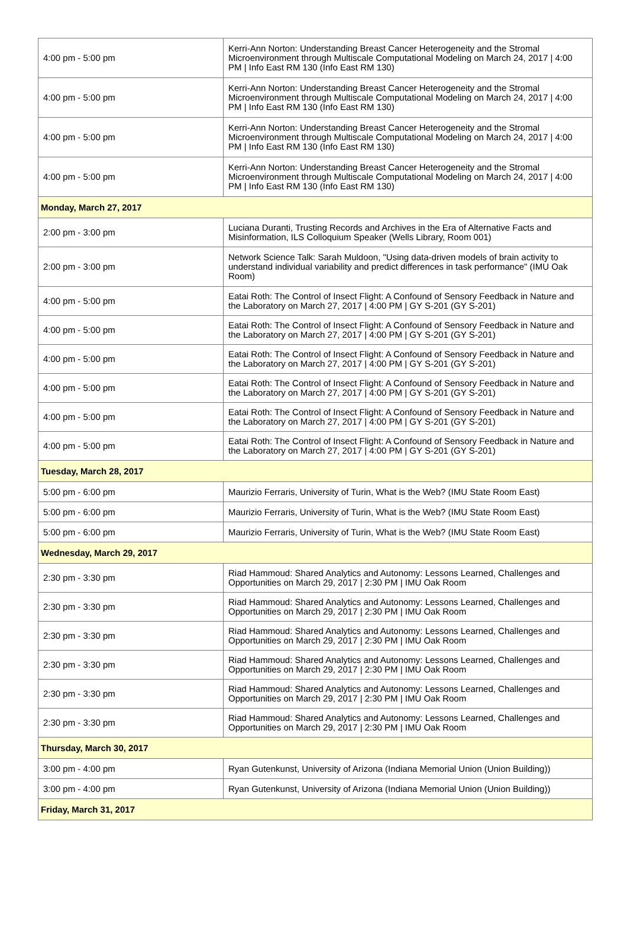| 4:00 pm - 5:00 pm | Kerri-Ann Norton: Understanding Breast Cancer Heterogeneity and the Stromal Microenvironment through Multiscale Computational Modeling on March 24, 2017 / 4:00 PM / Info East RM 130 (Info East RM 130) |
| 4:00 pm - 5:00 pm | Kerri-Ann Norton: Understanding Breast Cancer Heterogeneity and the Stromal Microenvironment through Multiscale Computational Modeling on March 24, 2017 / 4:00 PM / Info East RM 130 (Info East RM 130) |
| 4:00 pm - 5:00 pm | Kerri-Ann Norton: Understanding Breast Cancer Heterogeneity and the Stromal Microenvironment through Multiscale Computational Modeling on March 24, 2017 / 4:00 PM / Info East RM 130 (Info East RM 130) |
| 4:00 pm - 5:00 pm | Kerri-Ann Norton: Understanding Breast Cancer Heterogeneity and the Stromal Microenvironment through Multiscale Computational Modeling on March 24, 2017 / 4:00 PM / Info East RM 130 (Info East RM 130) |
| Monday, March 27, 2017 | |
| 2:00 pm - 3:00 pm | Luciana Duranti, Trusting Records and Archives in the Era of Alternative Facts and Misinformation, ILS Colloquium Speaker (Wells Library, Room 001) |
| 2:00 pm - 3:00 pm | Network Science Talk: Sarah Muldoon, "Using data-driven models of brain activity to understand individual variability and predict differences in task performance" (IMU Oak Room) |
| 4:00 pm - 5:00 pm | Eatai Roth: The Control of Insect Flight: A Confound of Sensory Feedback in Nature and the Laboratory on March 27, 2017 / 4:00 PM / GY S-201 (GY S-201) |
| 4:00 pm - 5:00 pm | Eatai Roth: The Control of Insect Flight: A Confound of Sensory Feedback in Nature and the Laboratory on March 27, 2017 / 4:00 PM / GY S-201 (GY S-201) |
| 4:00 pm - 5:00 pm | Eatai Roth: The Control of Insect Flight: A Confound of Sensory Feedback in Nature and the Laboratory on March 27, 2017 / 4:00 PM / GY S-201 (GY S-201) |
| 4:00 pm - 5:00 pm | Eatai Roth: The Control of Insect Flight: A Confound of Sensory Feedback in Nature and the Laboratory on March 27, 2017 / 4:00 PM / GY S-201 (GY S-201) |
| 4:00 pm - 5:00 pm | Eatai Roth: The Control of Insect Flight: A Confound of Sensory Feedback in Nature and the Laboratory on March 27, 2017 / 4:00 PM / GY S-201 (GY S-201) |
| 4:00 pm - 5:00 pm | Eatai Roth: The Control of Insect Flight: A Confound of Sensory Feedback in Nature and the Laboratory on March 27, 2017 / 4:00 PM / GY S-201 (GY S-201) |
| Tuesday, March 28, 2017 | |
| 5:00 pm - 6:00 pm | Maurizio Ferraris, University of Turin, What is the Web? (IMU State Room East) |
| 5:00 pm - 6:00 pm | Maurizio Ferraris, University of Turin, What is the Web? (IMU State Room East) |
| 5:00 pm - 6:00 pm | Maurizio Ferraris, University of Turin, What is the Web? (IMU State Room East) |
| Wednesday, March 29, 2017 | |
| 2:30 pm - 3:30 pm | Riad Hammoud: Shared Analytics and Autonomy: Lessons Learned, Challenges and Opportunities on March 29, 2017 / 2:30 PM / IMU Oak Room |
| 2:30 pm - 3:30 pm | Riad Hammoud: Shared Analytics and Autonomy: Lessons Learned, Challenges and Opportunities on March 29, 2017 / 2:30 PM / IMU Oak Room |
| 2:30 pm - 3:30 pm | Riad Hammoud: Shared Analytics and Autonomy: Lessons Learned, Challenges and Opportunities on March 29, 2017 / 2:30 PM / IMU Oak Room |
| 2:30 pm - 3:30 pm | Riad Hammoud: Shared Analytics and Autonomy: Lessons Learned, Challenges and Opportunities on March 29, 2017 / 2:30 PM / IMU Oak Room |
| 2:30 pm - 3:30 pm | Riad Hammoud: Shared Analytics and Autonomy: Lessons Learned, Challenges and Opportunities on March 29, 2017 / 2:30 PM / IMU Oak Room |
| 2:30 pm - 3:30 pm | Riad Hammoud: Shared Analytics and Autonomy: Lessons Learned, Challenges and Opportunities on March 29, 2017 / 2:30 PM / IMU Oak Room |
| Thursday, March 30, 2017 | |
| 3:00 pm - 4:00 pm | Ryan Gutenkunst, University of Arizona (Indiana Memorial Union (Union Building)) |
| 3:00 pm - 4:00 pm | Ryan Gutenkunst, University of Arizona (Indiana Memorial Union (Union Building)) |
| Friday, March 31, 2017 | |